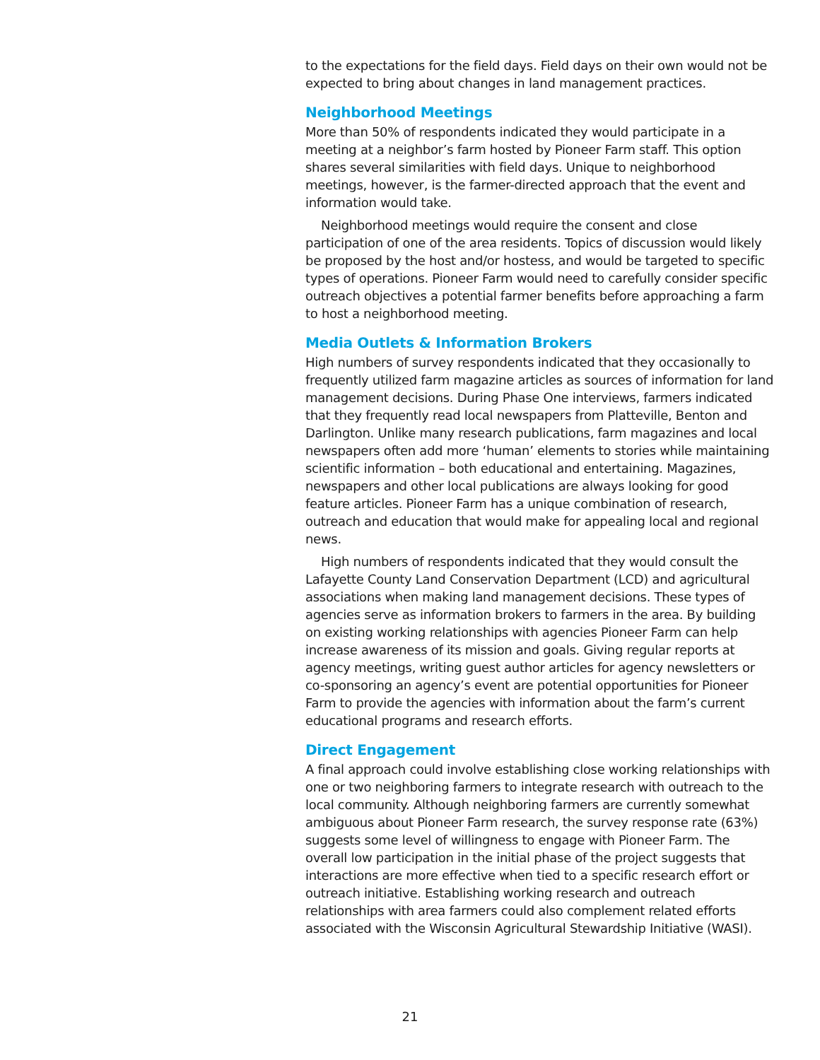to the expectations for the field days. Field days on their own would not be expected to bring about changes in land management practices.
Neighborhood Meetings
More than 50% of respondents indicated they would participate in a meeting at a neighbor’s farm hosted by Pioneer Farm staff. This option shares several similarities with field days. Unique to neighborhood meetings, however, is the farmer-directed approach that the event and information would take.
Neighborhood meetings would require the consent and close participation of one of the area residents. Topics of discussion would likely be proposed by the host and/or hostess, and would be targeted to specific types of operations. Pioneer Farm would need to carefully consider specific outreach objectives a potential farmer benefits before approaching a farm to host a neighborhood meeting.
Media Outlets & Information Brokers
High numbers of survey respondents indicated that they occasionally to frequently utilized farm magazine articles as sources of information for land management decisions. During Phase One interviews, farmers indicated that they frequently read local newspapers from Platteville, Benton and Darlington. Unlike many research publications, farm magazines and local newspapers often add more ‘human’ elements to stories while maintaining scientific information – both educational and entertaining. Magazines, newspapers and other local publications are always looking for good feature articles. Pioneer Farm has a unique combination of research, outreach and education that would make for appealing local and regional news.
High numbers of respondents indicated that they would consult the Lafayette County Land Conservation Department (LCD) and agricultural associations when making land management decisions. These types of agencies serve as information brokers to farmers in the area. By building on existing working relationships with agencies Pioneer Farm can help increase awareness of its mission and goals. Giving regular reports at agency meetings, writing guest author articles for agency newsletters or co-sponsoring an agency’s event are potential opportunities for Pioneer Farm to provide the agencies with information about the farm’s current educational programs and research efforts.
Direct Engagement
A final approach could involve establishing close working relationships with one or two neighboring farmers to integrate research with outreach to the local community. Although neighboring farmers are currently somewhat ambiguous about Pioneer Farm research, the survey response rate (63%) suggests some level of willingness to engage with Pioneer Farm. The overall low participation in the initial phase of the project suggests that interactions are more effective when tied to a specific research effort or outreach initiative. Establishing working research and outreach relationships with area farmers could also complement related efforts associated with the Wisconsin Agricultural Stewardship Initiative (WASI).
21